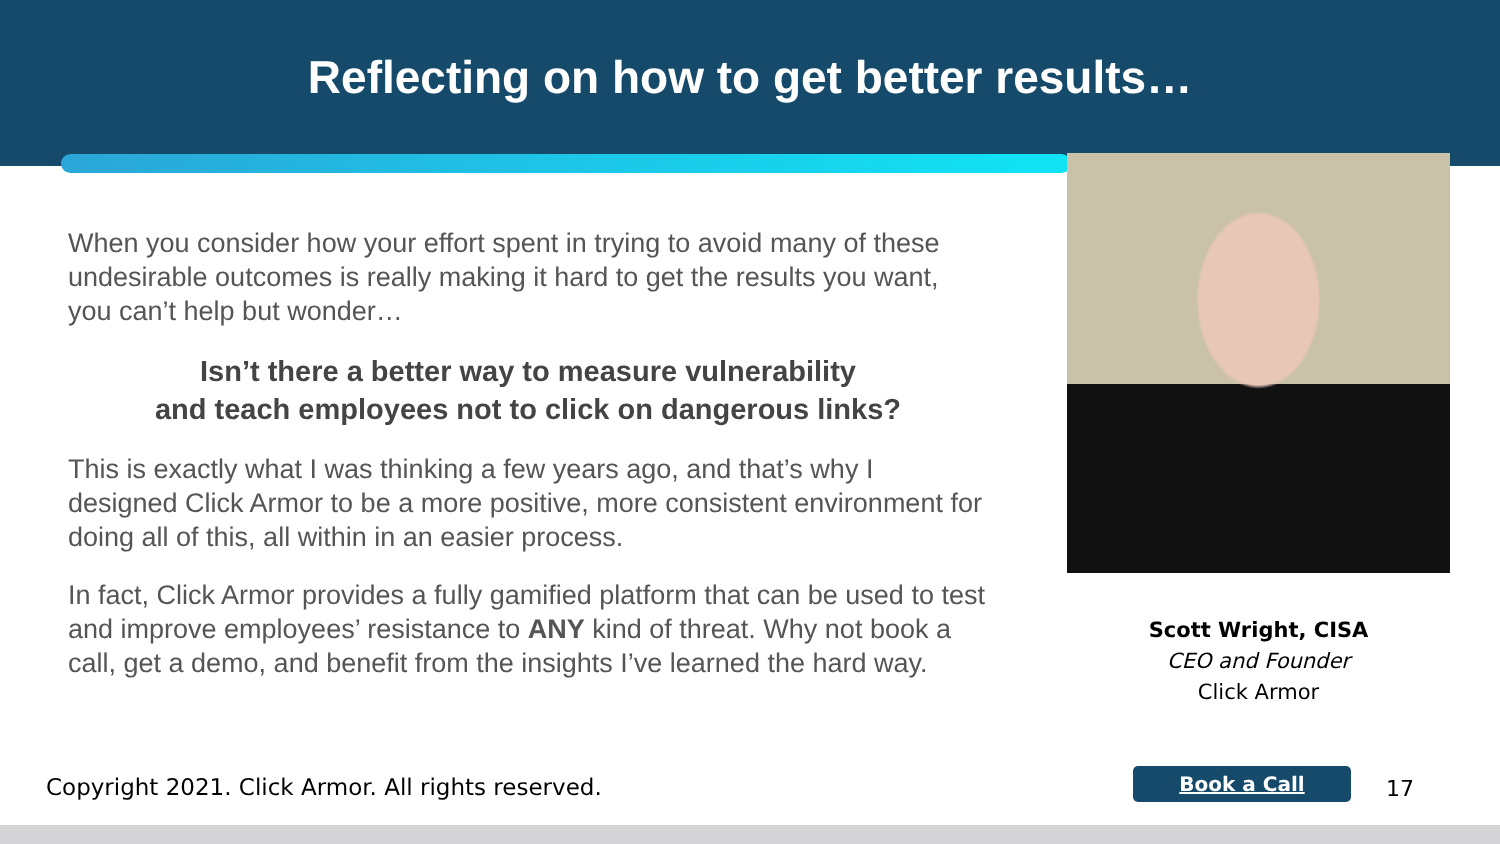Reflecting on how to get better results…
When you consider how your effort spent in trying to avoid many of these undesirable outcomes is really making it hard to get the results you want, you can’t help but wonder…
Isn’t there a better way to measure vulnerability
and teach employees not to click on dangerous links?
This is exactly what I was thinking a few years ago, and that’s why I designed Click Armor to be a more positive, more consistent environment for doing all of this, all within in an easier process.
In fact, Click Armor provides a fully gamified platform that can be used to test and improve employees’ resistance to ANY kind of threat. Why not book a call, get a demo, and benefit from the insights I’ve learned the hard way.
Scott Wright, CISA
CEO and Founder
Click Armor
Copyright 2021. Click Armor. All rights reserved.
Book a Call 17